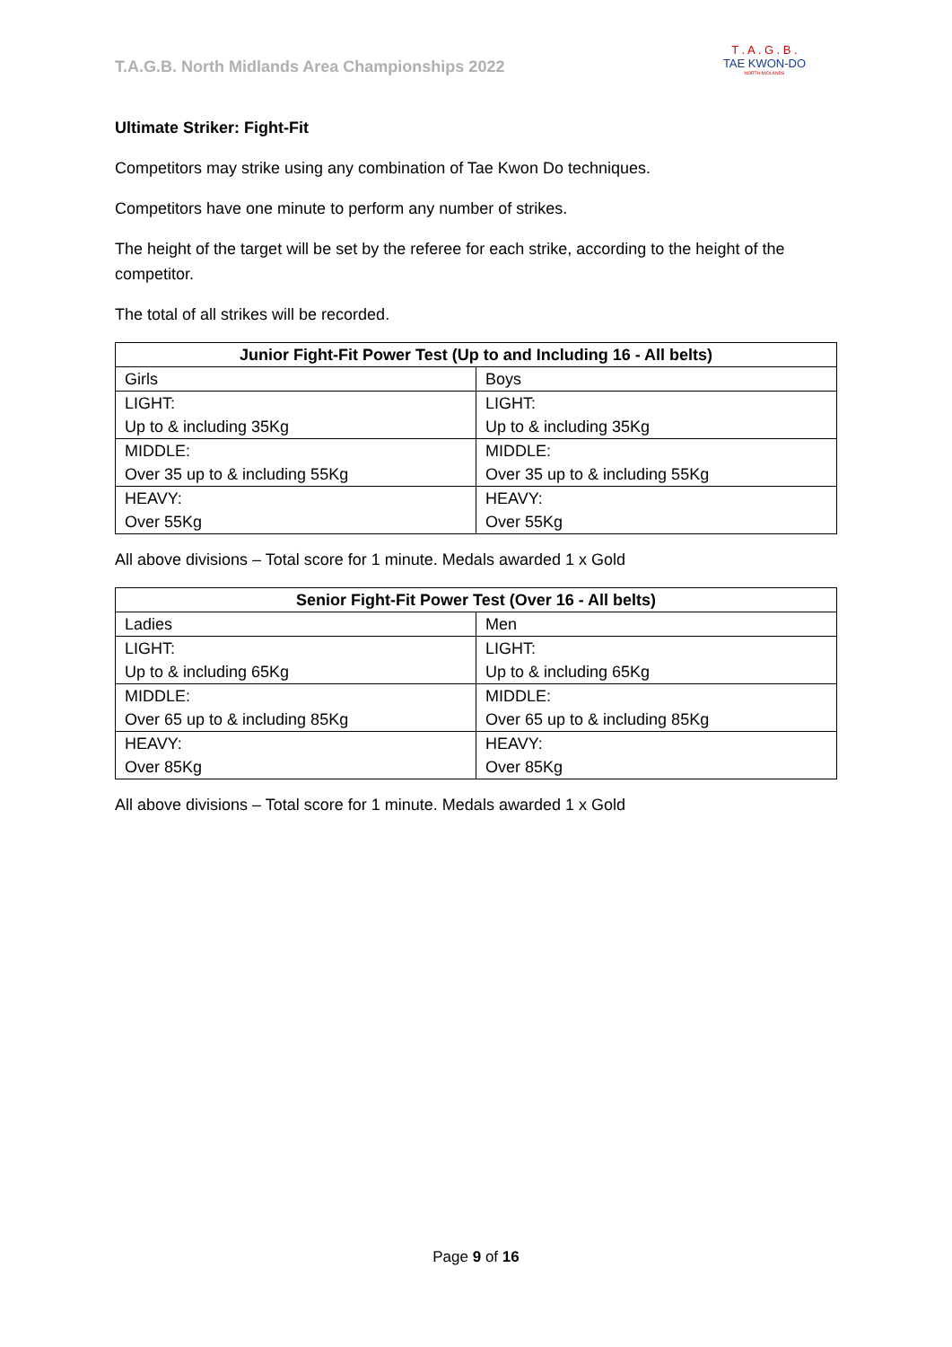T.A.G.B. North Midlands Area Championships 2022
T . A . G . B .
TAE KWON-DO
NORTH MIDLANDS
Ultimate Striker: Fight-Fit
Competitors may strike using any combination of Tae Kwon Do techniques.
Competitors have one minute to perform any number of strikes.
The height of the target will be set by the referee for each strike, according to the height of the competitor.
The total of all strikes will be recorded.
| Junior Fight-Fit Power Test (Up to and Including 16 - All belts) | |
| --- | --- |
| Girls | Boys |
| LIGHT: Up to & including 35Kg | LIGHT: Up to & including 35Kg |
| MIDDLE: Over 35 up to & including 55Kg | MIDDLE: Over 35 up to & including 55Kg |
| HEAVY: Over 55Kg | HEAVY: Over 55Kg |
All above divisions – Total score for 1 minute. Medals awarded 1 x Gold
| Senior Fight-Fit Power Test (Over 16 - All belts) | |
| --- | --- |
| Ladies | Men |
| LIGHT: Up to & including 65Kg | LIGHT: Up to & including 65Kg |
| MIDDLE: Over 65 up to & including 85Kg | MIDDLE: Over 65 up to & including 85Kg |
| HEAVY: Over 85Kg | HEAVY: Over 85Kg |
All above divisions – Total score for 1 minute. Medals awarded 1 x Gold
Page 9 of 16